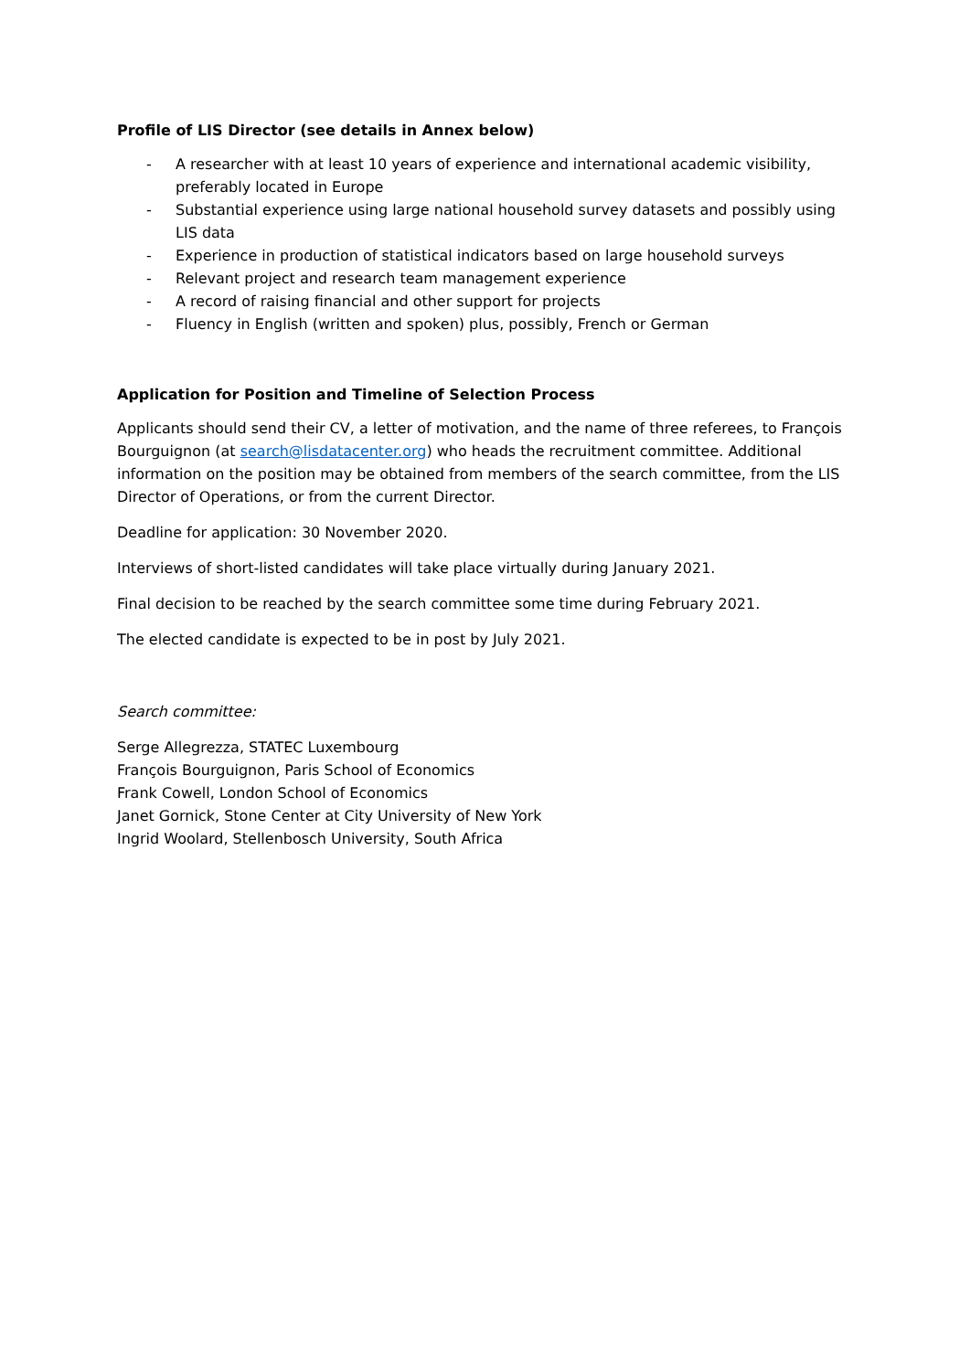Profile of LIS Director (see details in Annex below)
- A researcher with at least 10 years of experience and international academic visibility, preferably located in Europe
- Substantial experience using large national household survey datasets and possibly using LIS data
- Experience in production of statistical indicators based on large household surveys
- Relevant project and research team management experience
- A record of raising financial and other support for projects
- Fluency in English (written and spoken) plus, possibly, French or German
Application for Position and Timeline of Selection Process
Applicants should send their CV, a letter of motivation, and the name of three referees, to François Bourguignon (at search@lisdatacenter.org) who heads the recruitment committee. Additional information on the position may be obtained from members of the search committee, from the LIS Director of Operations, or from the current Director.
Deadline for application: 30 November 2020.
Interviews of short-listed candidates will take place virtually during January 2021.
Final decision to be reached by the search committee some time during February 2021.
The elected candidate is expected to be in post by July 2021.
Search committee:
Serge Allegrezza, STATEC Luxembourg
François Bourguignon, Paris School of Economics
Frank Cowell, London School of Economics
Janet Gornick, Stone Center at City University of New York
Ingrid Woolard, Stellenbosch University, South Africa